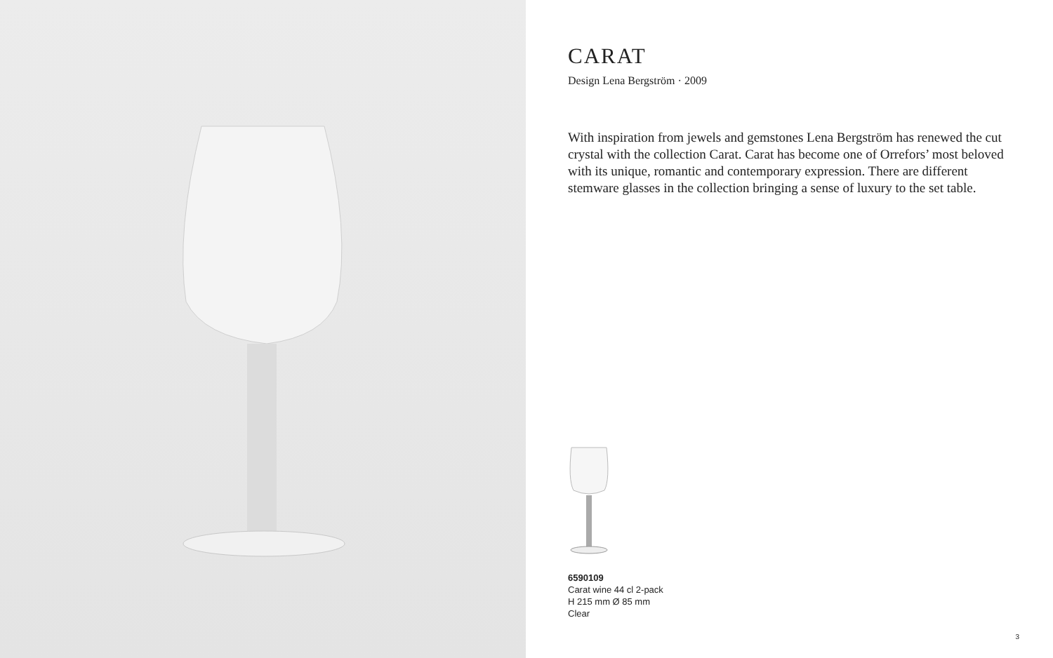CARAT
Design Lena Bergström · 2009
With inspiration from jewels and gemstones Lena Bergström has renewed the cut crystal with the collection Carat. Carat has become one of Orrefors’ most beloved with its unique, romantic and contemporary expression. There are different stemware glasses in the collection bringing a sense of luxury to the set table.
6590109
Carat wine 44 cl 2-pack
H 215 mm Ø 85 mm
Clear
3